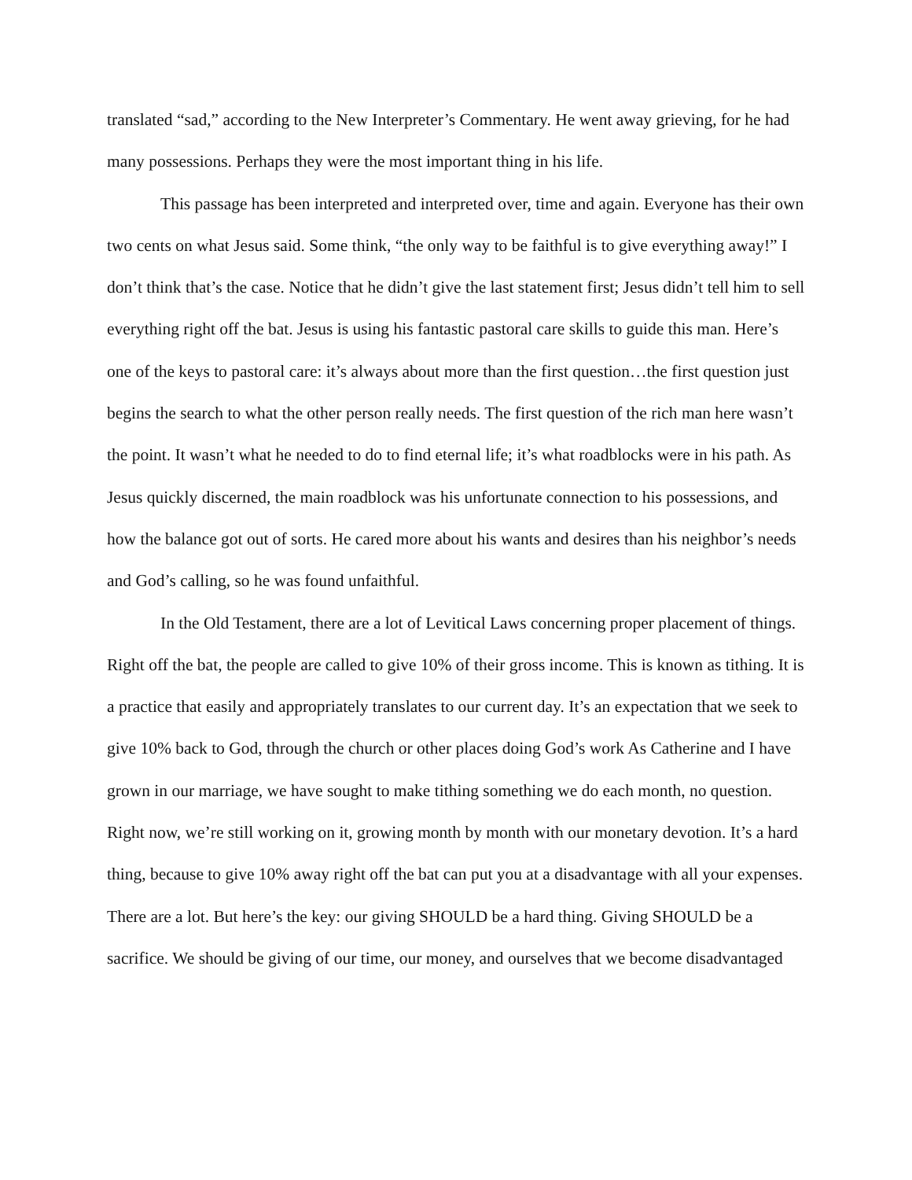translated “sad,” according to the New Interpreter’s Commentary. He went away grieving, for he had many possessions. Perhaps they were the most important thing in his life.
This passage has been interpreted and interpreted over, time and again. Everyone has their own two cents on what Jesus said. Some think, “the only way to be faithful is to give everything away!” I don’t think that’s the case. Notice that he didn’t give the last statement first; Jesus didn’t tell him to sell everything right off the bat. Jesus is using his fantastic pastoral care skills to guide this man. Here’s one of the keys to pastoral care: it’s always about more than the first question…the first question just begins the search to what the other person really needs. The first question of the rich man here wasn’t the point. It wasn’t what he needed to do to find eternal life; it’s what roadblocks were in his path. As Jesus quickly discerned, the main roadblock was his unfortunate connection to his possessions, and how the balance got out of sorts. He cared more about his wants and desires than his neighbor’s needs and God’s calling, so he was found unfaithful.
In the Old Testament, there are a lot of Levitical Laws concerning proper placement of things. Right off the bat, the people are called to give 10% of their gross income. This is known as tithing. It is a practice that easily and appropriately translates to our current day. It’s an expectation that we seek to give 10% back to God, through the church or other places doing God’s work As Catherine and I have grown in our marriage, we have sought to make tithing something we do each month, no question. Right now, we’re still working on it, growing month by month with our monetary devotion. It’s a hard thing, because to give 10% away right off the bat can put you at a disadvantage with all your expenses. There are a lot. But here’s the key: our giving SHOULD be a hard thing. Giving SHOULD be a sacrifice. We should be giving of our time, our money, and ourselves that we become disadvantaged